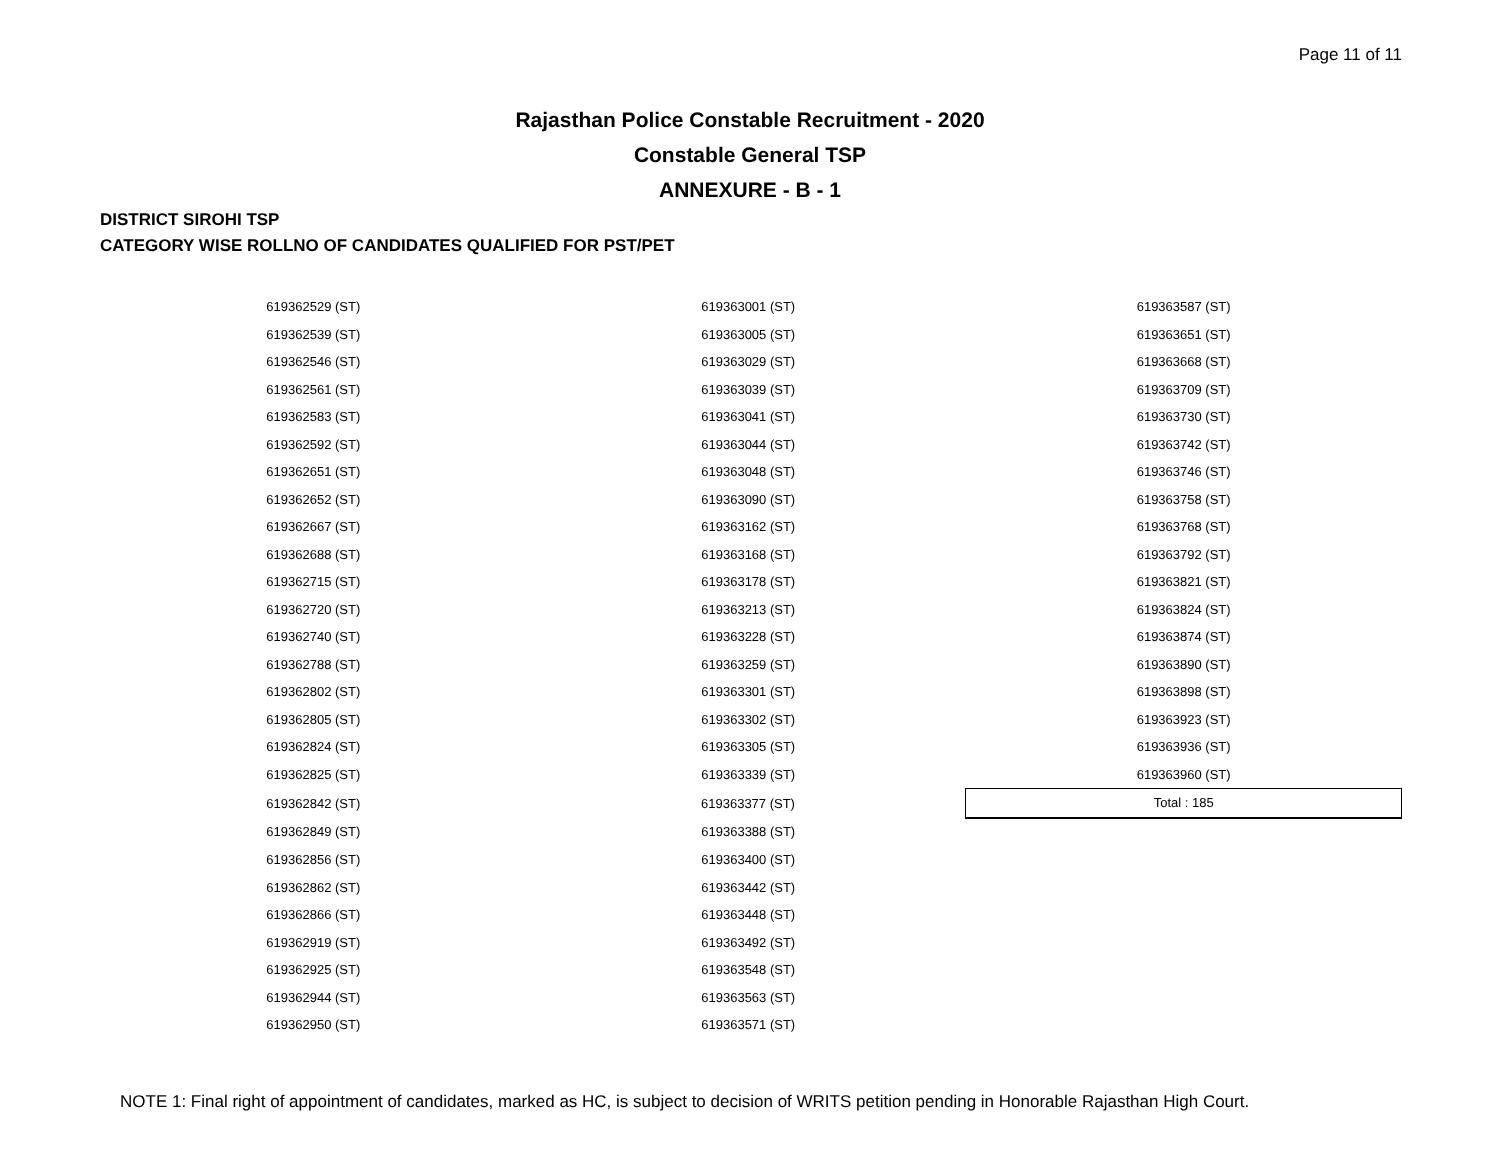Page 11 of 11
Rajasthan Police Constable Recruitment - 2020
Constable General TSP
ANNEXURE - B - 1
DISTRICT SIROHI TSP
CATEGORY WISE ROLLNO OF CANDIDATES QUALIFIED FOR PST/PET
| 619362529 (ST) | 619363001 (ST) | 619363587 (ST) |
| 619362539 (ST) | 619363005 (ST) | 619363651 (ST) |
| 619362546 (ST) | 619363029 (ST) | 619363668 (ST) |
| 619362561 (ST) | 619363039 (ST) | 619363709 (ST) |
| 619362583 (ST) | 619363041 (ST) | 619363730 (ST) |
| 619362592 (ST) | 619363044 (ST) | 619363742 (ST) |
| 619362651 (ST) | 619363048 (ST) | 619363746 (ST) |
| 619362652 (ST) | 619363090 (ST) | 619363758 (ST) |
| 619362667 (ST) | 619363162 (ST) | 619363768 (ST) |
| 619362688 (ST) | 619363168 (ST) | 619363792 (ST) |
| 619362715 (ST) | 619363178 (ST) | 619363821 (ST) |
| 619362720 (ST) | 619363213 (ST) | 619363824 (ST) |
| 619362740 (ST) | 619363228 (ST) | 619363874 (ST) |
| 619362788 (ST) | 619363259 (ST) | 619363890 (ST) |
| 619362802 (ST) | 619363301 (ST) | 619363898 (ST) |
| 619362805 (ST) | 619363302 (ST) | 619363923 (ST) |
| 619362824 (ST) | 619363305 (ST) | 619363936 (ST) |
| 619362825 (ST) | 619363339 (ST) | 619363960 (ST) |
| 619362842 (ST) | 619363377 (ST) | Total : 185 |
| 619362849 (ST) | 619363388 (ST) | |
| 619362856 (ST) | 619363400 (ST) | |
| 619362862 (ST) | 619363442 (ST) | |
| 619362866 (ST) | 619363448 (ST) | |
| 619362919 (ST) | 619363492 (ST) | |
| 619362925 (ST) | 619363548 (ST) | |
| 619362944 (ST) | 619363563 (ST) | |
| 619362950 (ST) | 619363571 (ST) | |
NOTE 1: Final right of appointment of candidates, marked as HC, is subject to decision of WRITS petition pending in Honorable Rajasthan High Court.